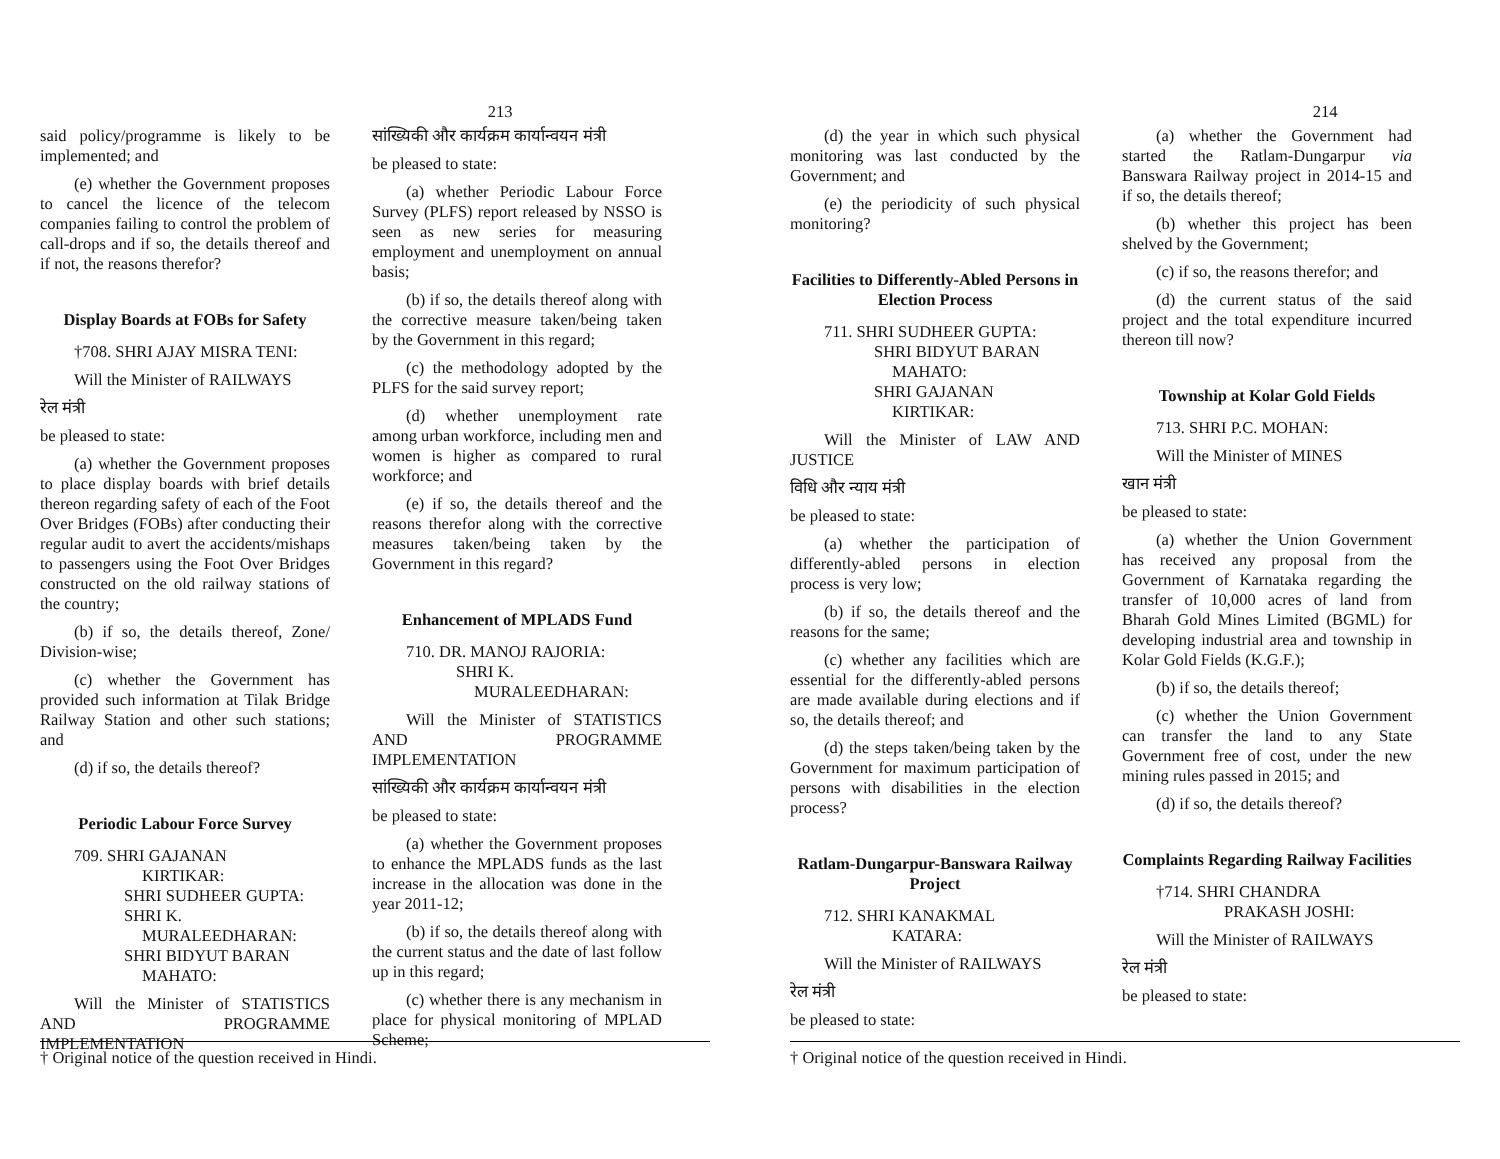213
said policy/programme is likely to be implemented; and
(e) whether the Government proposes to cancel the licence of the telecom companies failing to control the problem of call-drops and if so, the details thereof and if not, the reasons therefor?
Display Boards at FOBs for Safety
†708. SHRI AJAY MISRA TENI:
Will the Minister of RAILWAYS
रेल मंत्री
be pleased to state:
(a) whether the Government proposes to place display boards with brief details thereon regarding safety of each of the Foot Over Bridges (FOBs) after conducting their regular audit to avert the accidents/mishaps to passengers using the Foot Over Bridges constructed on the old railway stations of the country;
(b) if so, the details thereof, Zone/ Division-wise;
(c) whether the Government has provided such information at Tilak Bridge Railway Station and other such stations; and
(d) if so, the details thereof?
Periodic Labour Force Survey
709. SHRI GAJANAN
KIRTIKAR:
SHRI SUDHEER GUPTA:
SHRI K.
MURALEEDHARAN:
SHRI BIDYUT BARAN
MAHATO:
Will the Minister of STATISTICS AND PROGRAMME IMPLEMENTATION
सांख्यिकी और कार्यक्रम कार्यान्वयन मंत्री
be pleased to state:
(a) whether Periodic Labour Force Survey (PLFS) report released by NSSO is seen as new series for measuring employment and unemployment on annual basis;
(b) if so, the details thereof along with the corrective measure taken/being taken by the Government in this regard;
(c) the methodology adopted by the PLFS for the said survey report;
(d) whether unemployment rate among urban workforce, including men and women is higher as compared to rural workforce; and
(e) if so, the details thereof and the reasons therefor along with the corrective measures taken/being taken by the Government in this regard?
Enhancement of MPLADS Fund
710. DR. MANOJ RAJORIA:
SHRI K.
MURALEEDHARAN:
Will the Minister of STATISTICS AND PROGRAMME IMPLEMENTATION
सांख्यिकी और कार्यक्रम कार्यान्वयन मंत्री
be pleased to state:
(a) whether the Government proposes to enhance the MPLADS funds as the last increase in the allocation was done in the year 2011-12;
(b) if so, the details thereof along with the current status and the date of last follow up in this regard;
(c) whether there is any mechanism in place for physical monitoring of MPLAD Scheme;
† Original notice of the question received in Hindi.
214
(d) the year in which such physical monitoring was last conducted by the Government; and
(e) the periodicity of such physical monitoring?
Facilities to Differently-Abled Persons in Election Process
711. SHRI SUDHEER GUPTA:
SHRI BIDYUT BARAN
MAHATO:
SHRI GAJANAN
KIRTIKAR:
Will the Minister of LAW AND JUSTICE
विधि और न्याय मंत्री
be pleased to state:
(a) whether the participation of differently-abled persons in election process is very low;
(b) if so, the details thereof and the reasons for the same;
(c) whether any facilities which are essential for the differently-abled persons are made available during elections and if so, the details thereof; and
(d) the steps taken/being taken by the Government for maximum participation of persons with disabilities in the election process?
Ratlam-Dungarpur-Banswara Railway Project
712. SHRI KANAKMAL
KATARA:
Will the Minister of RAILWAYS
रेल मंत्री
be pleased to state:
(a) whether the Government had started the Ratlam-Dungarpur via Banswara Railway project in 2014-15 and if so, the details thereof;
(b) whether this project has been shelved by the Government;
(c) if so, the reasons therefor; and
(d) the current status of the said project and the total expenditure incurred thereon till now?
Township at Kolar Gold Fields
713. SHRI P.C. MOHAN:
Will the Minister of MINES
खान मंत्री
be pleased to state:
(a) whether the Union Government has received any proposal from the Government of Karnataka regarding the transfer of 10,000 acres of land from Bharah Gold Mines Limited (BGML) for developing industrial area and township in Kolar Gold Fields (K.G.F.);
(b) if so, the details thereof;
(c) whether the Union Government can transfer the land to any State Government free of cost, under the new mining rules passed in 2015; and
(d) if so, the details thereof?
Complaints Regarding Railway Facilities
†714. SHRI CHANDRA
PRAKASH JOSHI:
Will the Minister of RAILWAYS
रेल मंत्री
be pleased to state:
† Original notice of the question received in Hindi.